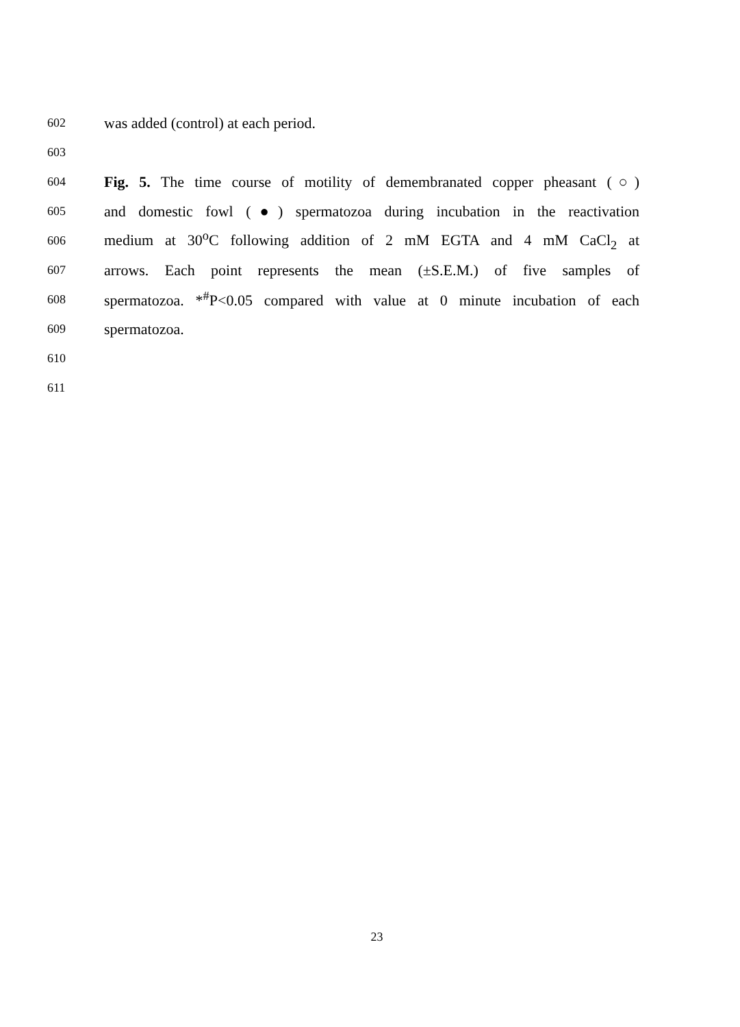602 was added (control) at each period.
603
604 Fig. 5. The time course of motility of demembranated copper pheasant (○)
605 and domestic fowl (●) spermatozoa during incubation in the reactivation
606 medium at 30<sup>o</sup>C following addition of 2 mM EGTA and 4 mM CaCl<sub>2</sub> at
607 arrows. Each point represents the mean (±S.E.M.) of five samples of
608 spermatozoa. *<sup>#</sup>P<0.05 compared with value at 0 minute incubation of each
609 spermatozoa.
610
611
23